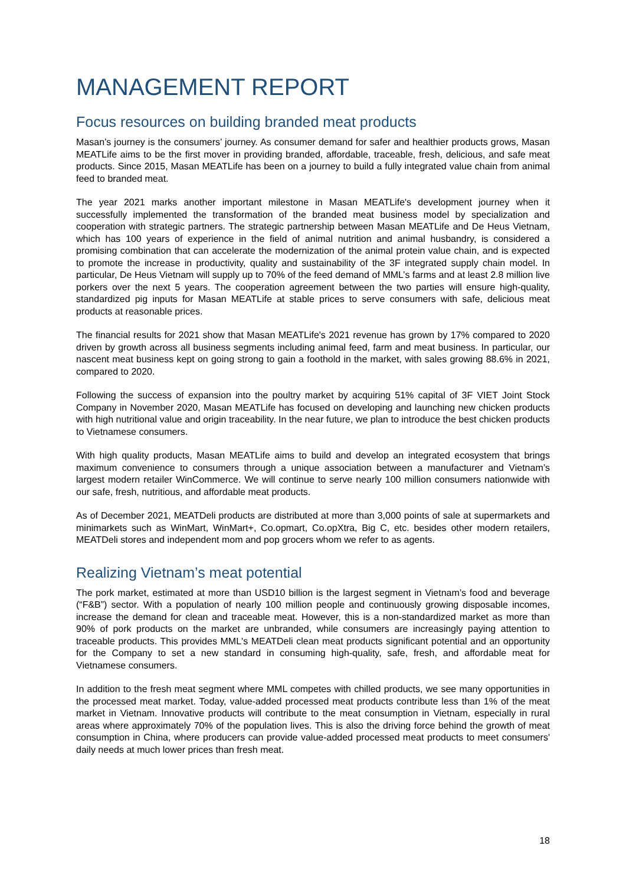MANAGEMENT REPORT
Focus resources on building branded meat products
Masan’s journey is the consumers’ journey. As consumer demand for safer and healthier products grows, Masan MEATLife aims to be the first mover in providing branded, affordable, traceable, fresh, delicious, and safe meat products. Since 2015, Masan MEATLife has been on a journey to build a fully integrated value chain from animal feed to branded meat.
The year 2021 marks another important milestone in Masan MEATLife's development journey when it successfully implemented the transformation of the branded meat business model by specialization and cooperation with strategic partners. The strategic partnership between Masan MEATLife and De Heus Vietnam, which has 100 years of experience in the field of animal nutrition and animal husbandry, is considered a promising combination that can accelerate the modernization of the animal protein value chain, and is expected to promote the increase in productivity, quality and sustainability of the 3F integrated supply chain model. In particular, De Heus Vietnam will supply up to 70% of the feed demand of MML’s farms and at least 2.8 million live porkers over the next 5 years. The cooperation agreement between the two parties will ensure high-quality, standardized pig inputs for Masan MEATLife at stable prices to serve consumers with safe, delicious meat products at reasonable prices.
The financial results for 2021 show that Masan MEATLife's 2021 revenue has grown by 17% compared to 2020 driven by growth across all business segments including animal feed, farm and meat business. In particular, our nascent meat business kept on going strong to gain a foothold in the market, with sales growing 88.6% in 2021, compared to 2020.
Following the success of expansion into the poultry market by acquiring 51% capital of 3F VIET Joint Stock Company in November 2020, Masan MEATLife has focused on developing and launching new chicken products with high nutritional value and origin traceability. In the near future, we plan to introduce the best chicken products to Vietnamese consumers.
With high quality products, Masan MEATLife aims to build and develop an integrated ecosystem that brings maximum convenience to consumers through a unique association between a manufacturer and Vietnam’s largest modern retailer WinCommerce. We will continue to serve nearly 100 million consumers nationwide with our safe, fresh, nutritious, and affordable meat products.
As of December 2021, MEATDeli products are distributed at more than 3,000 points of sale at supermarkets and minimarkets such as WinMart, WinMart+, Co.opmart, Co.opXtra, Big C, etc. besides other modern retailers, MEATDeli stores and independent mom and pop grocers whom we refer to as agents.
Realizing Vietnam’s meat potential
The pork market, estimated at more than USD10 billion is the largest segment in Vietnam’s food and beverage (“F&B”) sector. With a population of nearly 100 million people and continuously growing disposable incomes, increase the demand for clean and traceable meat. However, this is a non-standardized market as more than 90% of pork products on the market are unbranded, while consumers are increasingly paying attention to traceable products. This provides MML's MEATDeli clean meat products significant potential and an opportunity for the Company to set a new standard in consuming high-quality, safe, fresh, and affordable meat for Vietnamese consumers.
In addition to the fresh meat segment where MML competes with chilled products, we see many opportunities in the processed meat market. Today, value-added processed meat products contribute less than 1% of the meat market in Vietnam. Innovative products will contribute to the meat consumption in Vietnam, especially in rural areas where approximately 70% of the population lives. This is also the driving force behind the growth of meat consumption in China, where producers can provide value-added processed meat products to meet consumers' daily needs at much lower prices than fresh meat.
18